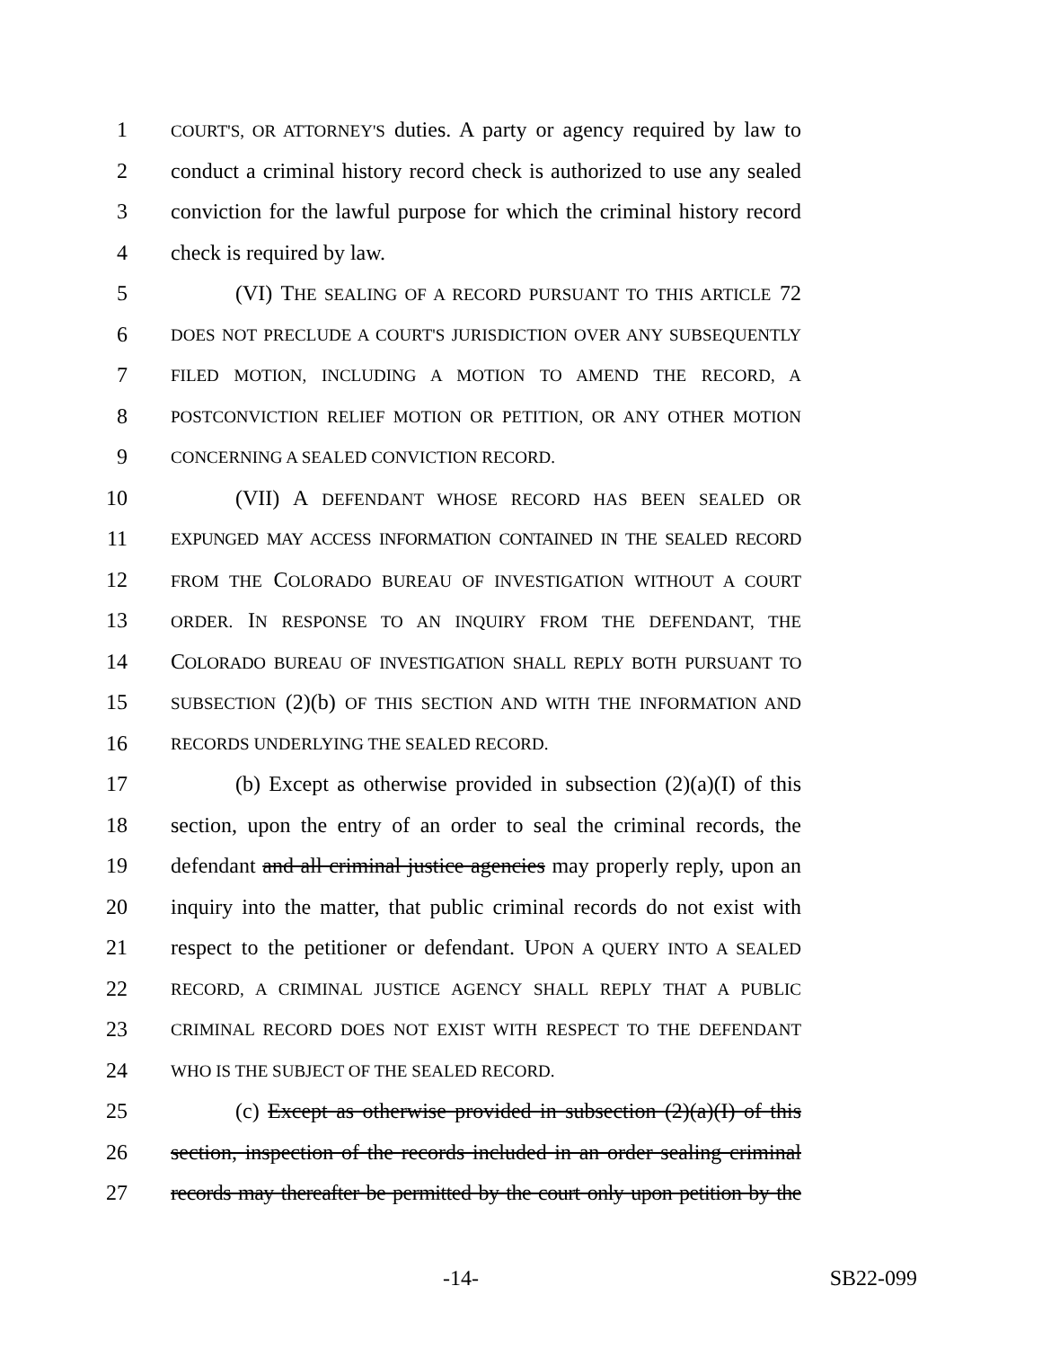1 COURT'S, OR ATTORNEY'S duties. A party or agency required by law to
2 conduct a criminal history record check is authorized to use any sealed
3 conviction for the lawful purpose for which the criminal history record
4 check is required by law.
5 (VI) THE SEALING OF A RECORD PURSUANT TO THIS ARTICLE 72
6 DOES NOT PRECLUDE A COURT'S JURISDICTION OVER ANY SUBSEQUENTLY
7 FILED MOTION, INCLUDING A MOTION TO AMEND THE RECORD, A
8 POSTCONVICTION RELIEF MOTION OR PETITION, OR ANY OTHER MOTION
9 CONCERNING A SEALED CONVICTION RECORD.
10 (VII) A DEFENDANT WHOSE RECORD HAS BEEN SEALED OR
11 EXPUNGED MAY ACCESS INFORMATION CONTAINED IN THE SEALED RECORD
12 FROM THE COLORADO BUREAU OF INVESTIGATION WITHOUT A COURT
13 ORDER. IN RESPONSE TO AN INQUIRY FROM THE DEFENDANT, THE
14 COLORADO BUREAU OF INVESTIGATION SHALL REPLY BOTH PURSUANT TO
15 SUBSECTION (2)(b) OF THIS SECTION AND WITH THE INFORMATION AND
16 RECORDS UNDERLYING THE SEALED RECORD.
17 (b) Except as otherwise provided in subsection (2)(a)(I) of this
18 section, upon the entry of an order to seal the criminal records, the
19 defendant and all criminal justice agencies may properly reply, upon an
20 inquiry into the matter, that public criminal records do not exist with
21 respect to the petitioner or defendant. UPON A QUERY INTO A SEALED
22 RECORD, A CRIMINAL JUSTICE AGENCY SHALL REPLY THAT A PUBLIC
23 CRIMINAL RECORD DOES NOT EXIST WITH RESPECT TO THE DEFENDANT
24 WHO IS THE SUBJECT OF THE SEALED RECORD.
25 (c) Except as otherwise provided in subsection (2)(a)(I) of this
26 section, inspection of the records included in an order sealing criminal
27 records may thereafter be permitted by the court only upon petition by the
-14- SB22-099